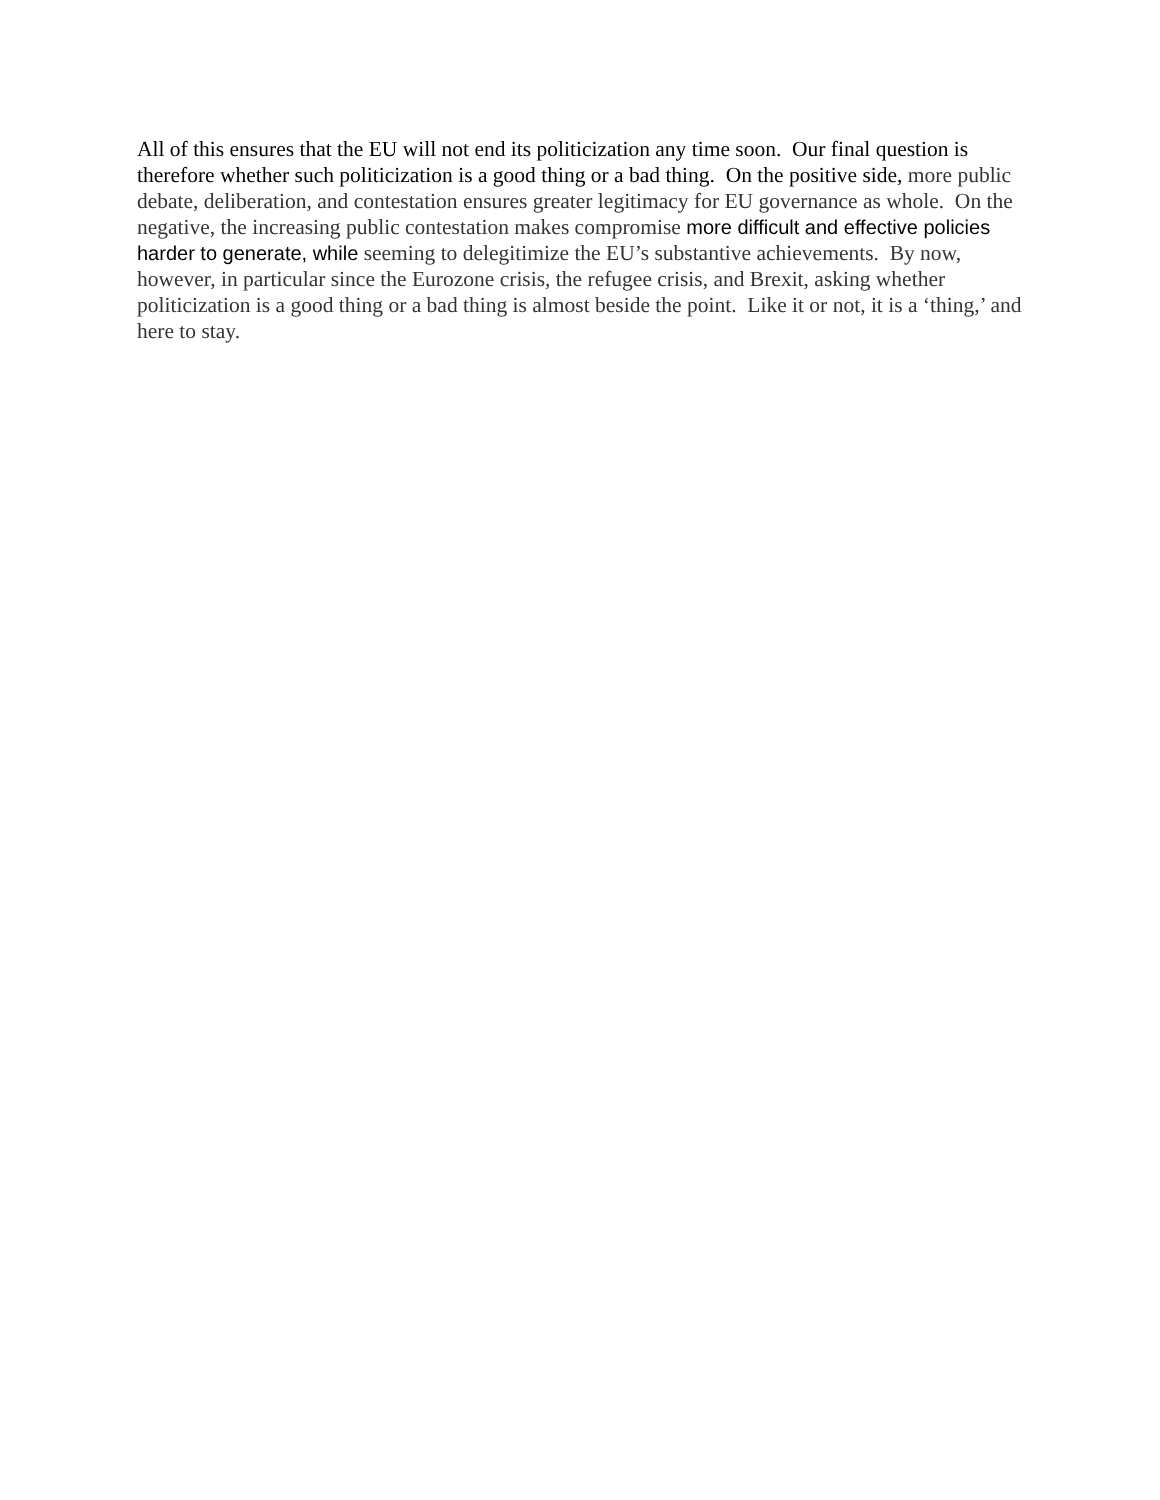All of this ensures that the EU will not end its politicization any time soon. Our final question is therefore whether such politicization is a good thing or a bad thing. On the positive side, more public debate, deliberation, and contestation ensures greater legitimacy for EU governance as whole. On the negative, the increasing public contestation makes compromise more difficult and effective policies harder to generate, while seeming to delegitimize the EU’s substantive achievements. By now, however, in particular since the Eurozone crisis, the refugee crisis, and Brexit, asking whether politicization is a good thing or a bad thing is almost beside the point. Like it or not, it is a ‘thing,’ and here to stay.